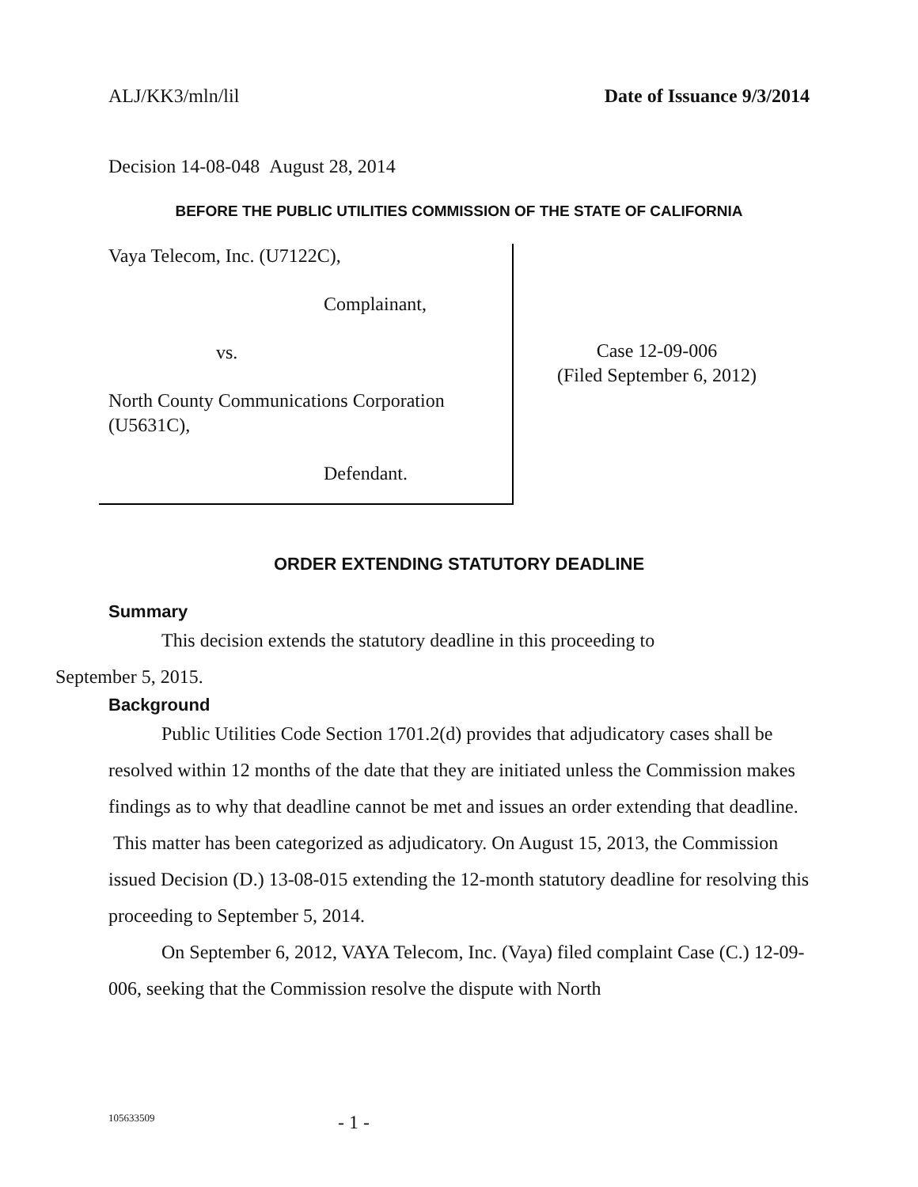ALJ/KK3/mln/lil Date of Issuance 9/3/2014
Decision 14-08-048 August 28, 2014
BEFORE THE PUBLIC UTILITIES COMMISSION OF THE STATE OF CALIFORNIA
Vaya Telecom, Inc. (U7122C),
Complainant,
vs.
North County Communications Corporation (U5631C),
Defendant.
Case 12-09-006
(Filed September 6, 2012)
ORDER EXTENDING STATUTORY DEADLINE
Summary
This decision extends the statutory deadline in this proceeding to
September 5, 2015.
Background
Public Utilities Code Section 1701.2(d) provides that adjudicatory cases shall be resolved within 12 months of the date that they are initiated unless the Commission makes findings as to why that deadline cannot be met and issues an order extending that deadline. This matter has been categorized as adjudicatory. On August 15, 2013, the Commission issued Decision (D.) 13-08-015 extending the 12-month statutory deadline for resolving this proceeding to September 5, 2014.
On September 6, 2012, VAYA Telecom, Inc. (Vaya) filed complaint Case (C.) 12-09-006, seeking that the Commission resolve the dispute with North
105633509 - 1 -